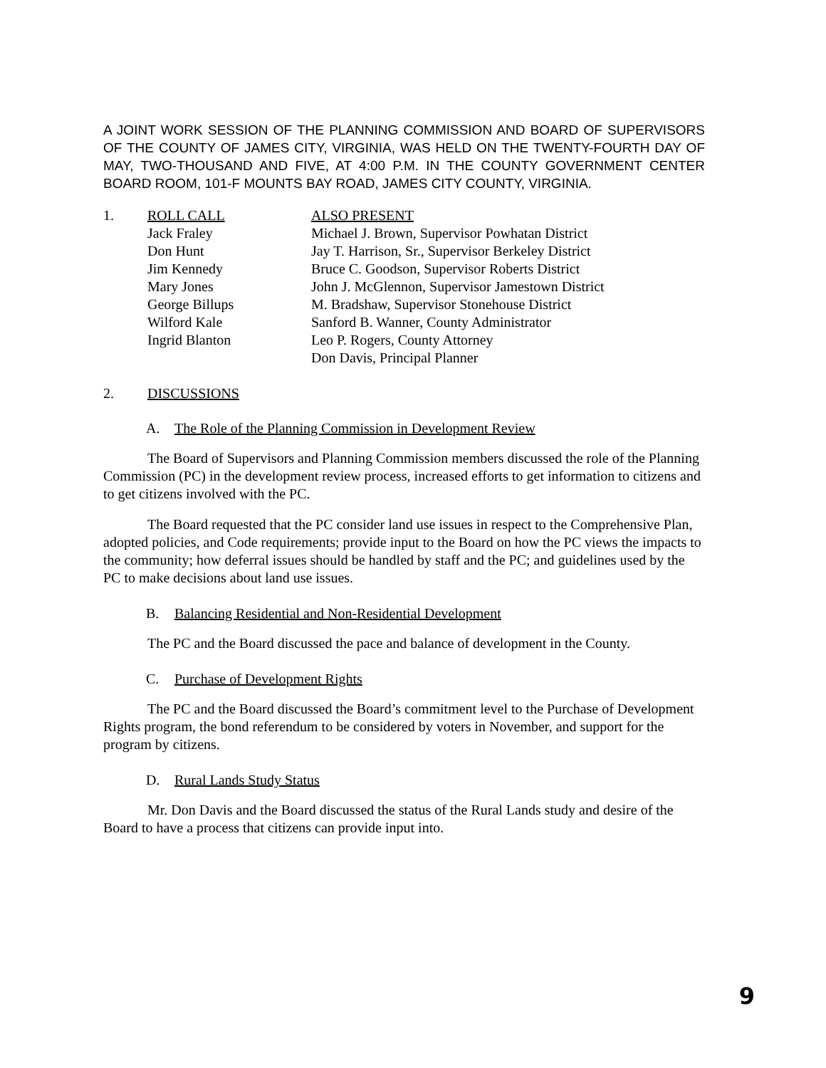A JOINT WORK SESSION OF THE PLANNING COMMISSION AND BOARD OF SUPERVISORS OF THE COUNTY OF JAMES CITY, VIRGINIA, WAS HELD ON THE TWENTY-FOURTH DAY OF MAY, TWO-THOUSAND AND FIVE, AT 4:00 P.M. IN THE COUNTY GOVERNMENT CENTER BOARD ROOM, 101-F MOUNTS BAY ROAD, JAMES CITY COUNTY, VIRGINIA.
1. ROLL CALL
Jack Fraley
Don Hunt
Jim Kennedy
Mary Jones
George Billups
Wilford Kale
Ingrid Blanton
ALSO PRESENT
Michael J. Brown, Supervisor Powhatan District
Jay T. Harrison, Sr., Supervisor Berkeley District
Bruce C. Goodson, Supervisor Roberts District
John J. McGlennon, Supervisor Jamestown District
M. Bradshaw, Supervisor Stonehouse District
Sanford B. Wanner, County Administrator
Leo P. Rogers, County Attorney
Don Davis, Principal Planner
2. DISCUSSIONS
A. The Role of the Planning Commission in Development Review
The Board of Supervisors and Planning Commission members discussed the role of the Planning Commission (PC) in the development review process, increased efforts to get information to citizens and to get citizens involved with the PC.
The Board requested that the PC consider land use issues in respect to the Comprehensive Plan, adopted policies, and Code requirements; provide input to the Board on how the PC views the impacts to the community; how deferral issues should be handled by staff and the PC; and guidelines used by the PC to make decisions about land use issues.
B. Balancing Residential and Non-Residential Development
The PC and the Board discussed the pace and balance of development in the County.
C. Purchase of Development Rights
The PC and the Board discussed the Board’s commitment level to the Purchase of Development Rights program, the bond referendum to be considered by voters in November, and support for the program by citizens.
D. Rural Lands Study Status
Mr. Don Davis and the Board discussed the status of the Rural Lands study and desire of the Board to have a process that citizens can provide input into.
9